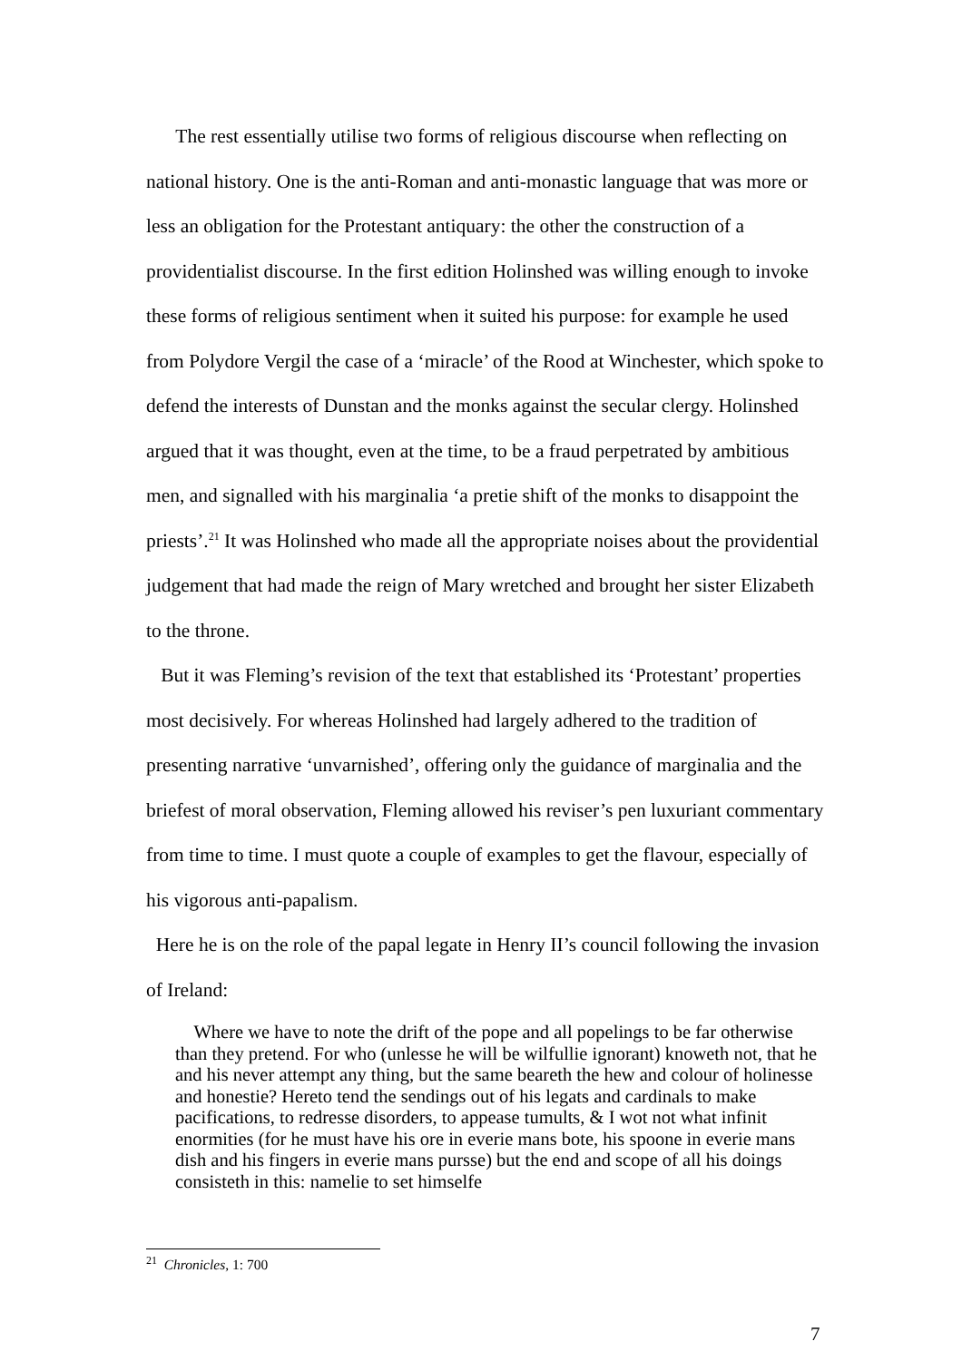The rest essentially utilise two forms of religious discourse when reflecting on national history. One is the anti-Roman and anti-monastic language that was more or less an obligation for the Protestant antiquary: the other the construction of a providentialist discourse. In the first edition Holinshed was willing enough to invoke these forms of religious sentiment when it suited his purpose: for example he used from Polydore Vergil the case of a ‘miracle’ of the Rood at Winchester, which spoke to defend the interests of Dunstan and the monks against the secular clergy. Holinshed argued that it was thought, even at the time, to be a fraud perpetrated by ambitious men, and signalled with his marginalia ‘a pretie shift of the monks to disappoint the priests’.<sup>21</sup> It was Holinshed who made all the appropriate noises about the providential judgement that had made the reign of Mary wretched and brought her sister Elizabeth to the throne.
But it was Fleming’s revision of the text that established its ‘Protestant’ properties most decisively. For whereas Holinshed had largely adhered to the tradition of presenting narrative ‘unvarnished’, offering only the guidance of marginalia and the briefest of moral observation, Fleming allowed his reviser’s pen luxuriant commentary from time to time. I must quote a couple of examples to get the flavour, especially of his vigorous anti-papalism.
Here he is on the role of the papal legate in Henry II’s council following the invasion of Ireland:
Where we have to note the drift of the pope and all popelings to be far otherwise than they pretend. For who (unlesse he will be wilfullie ignorant) knoweth not, that he and his never attempt any thing, but the same beareth the hew and colour of holinesse and honestie? Hereto tend the sendings out of his legats and cardinals to make pacifications, to redresse disorders, to appease tumults, & I wot not what infinit enormities (for he must have his ore in everie mans bote, his spoone in everie mans dish and his fingers in everie mans pursse) but the end and scope of all his doings consisteth in this: namelie to set himselfe
<sup>21</sup> Chronicles, 1: 700
7